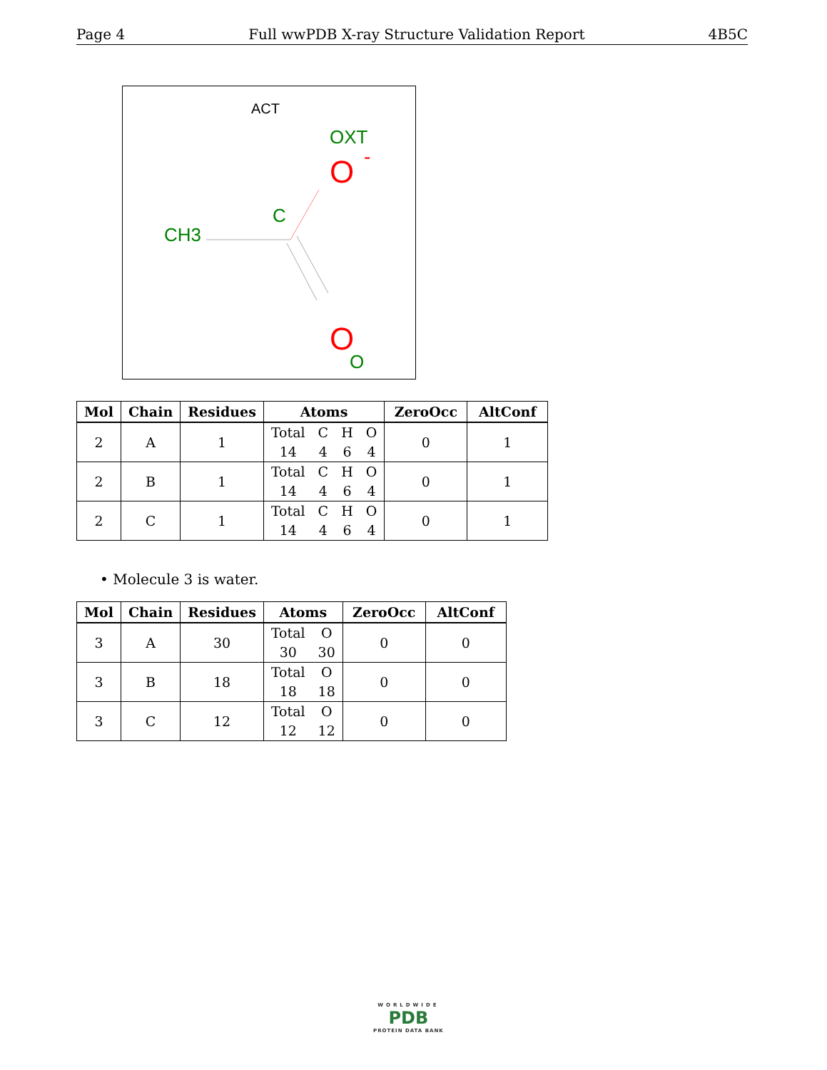Page 4 Full wwPDB X-ray Structure Validation Report 4B5C
ACT
OXT
O
-
C
CH3
O
O
| Mol | Chain | Residues | Atoms | ZeroOcc | AltConf |
| --- | --- | --- | --- | --- | --- |
| 2 | A | 1 | Total C H O 14 4 6 4 | 0 | 1 |
| 2 | B | 1 | Total C H O 14 4 6 4 | 0 | 1 |
| 2 | C | 1 | Total C H O 14 4 6 4 | 0 | 1 |
• Molecule 3 is water.
| Mol | Chain | Residues | Atoms | ZeroOcc | AltConf |
| --- | --- | --- | --- | --- | --- |
| 3 | A | 30 | Total O 30 30 | 0 | 0 |
| 3 | B | 18 | Total O 18 18 | 0 | 0 |
| 3 | C | 12 | Total O 12 12 | 0 | 0 |
WORLDWIDE
PDB
PROTEIN DATA BANK